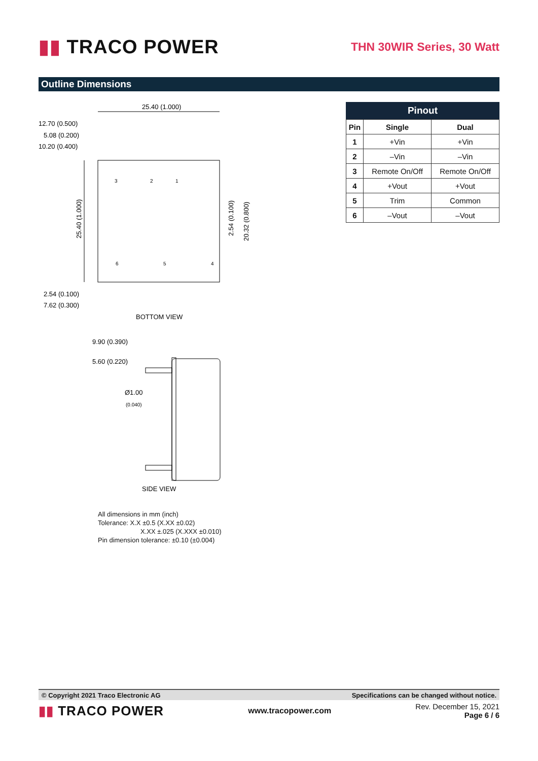▮▮ TRACO POWER
THN 30WIR Series, 30 Watt
Outline Dimensions
25.40 (1.000)
12.70 (0.500)
5.08 (0.200)
10.20 (0.400)
3
2
1
6
5
4
25.40 (1.000)
2.54 (0.100)
20.32 (0.800)
2.54 (0.100)
7.62 (0.300)
BOTTOM VIEW
9.90 (0.390)
5.60 (0.220)
Ø1.00
(0.040)
SIDE VIEW
Pinout
| Pin | Single | Dual |
| --- | --- | --- |
| 1 | +Vin | +Vin |
| 2 | –Vin | –Vin |
| 3 | Remote On/Off | Remote On/Off |
| 4 | +Vout | +Vout |
| 5 | Trim | Common |
| 6 | –Vout | –Vout |
All dimensions in mm (inch)
Tolerance: X.X ±0.5 (X.XX ±0.02)
X.XX ±.025 (X.XXX ±0.010)
Pin dimension tolerance: ±0.10 (±0.004)
© Copyright 2021 Traco Electronic AG Specifications can be changed without notice.
▮▮ TRACO POWER
www.tracopower.com
Rev. December 15, 2021
Page 6 / 6